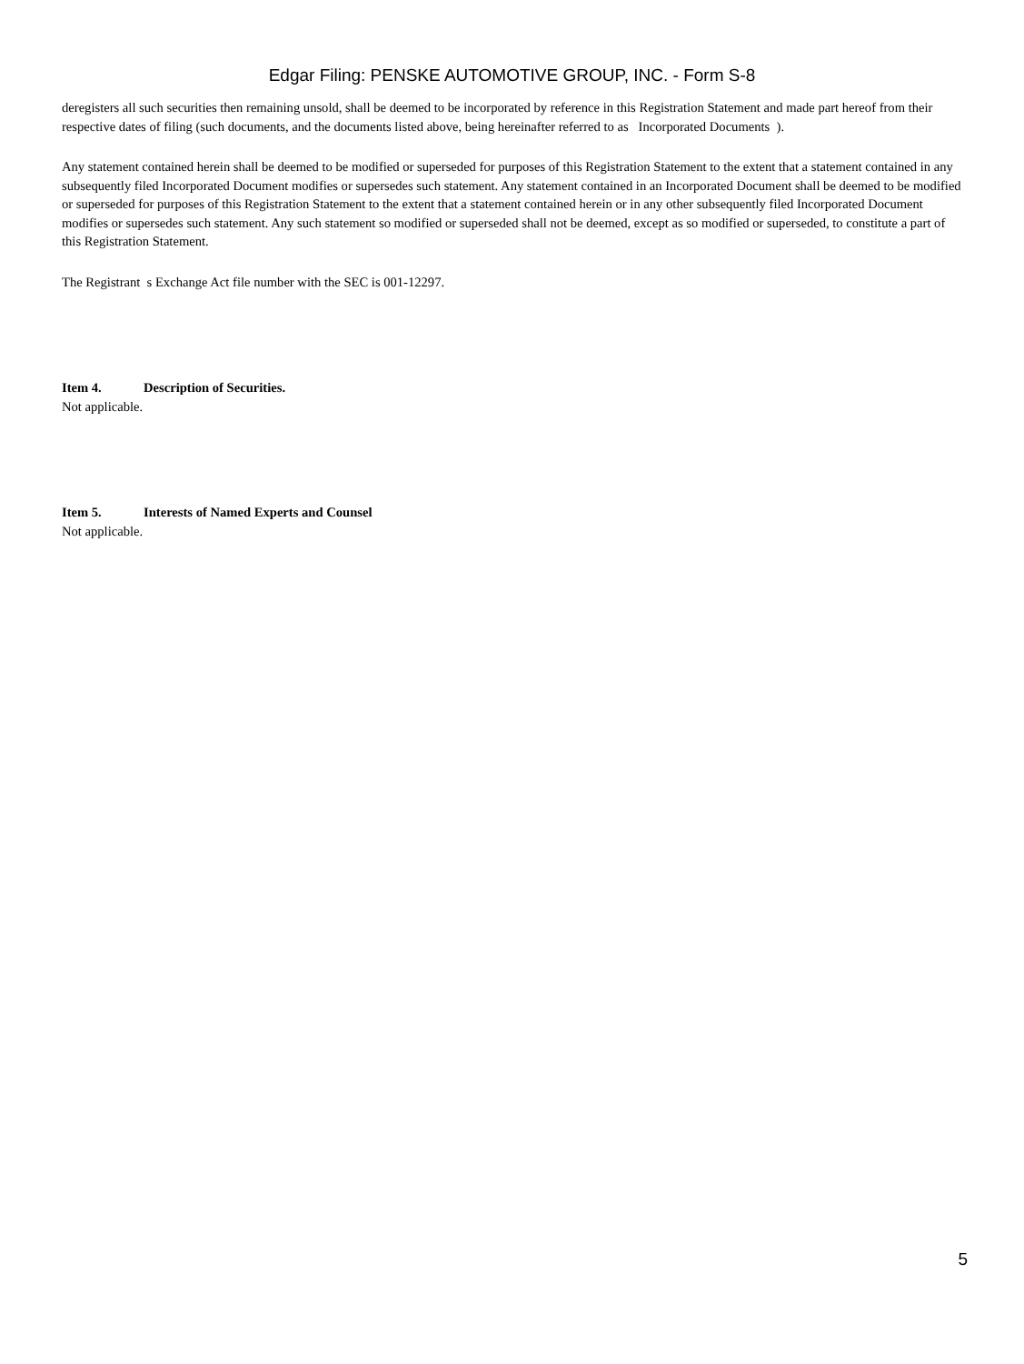Edgar Filing: PENSKE AUTOMOTIVE GROUP, INC. - Form S-8
deregisters all such securities then remaining unsold, shall be deemed to be incorporated by reference in this Registration Statement and made part hereof from their respective dates of filing (such documents, and the documents listed above, being hereinafter referred to as Incorporated Documents ).
Any statement contained herein shall be deemed to be modified or superseded for purposes of this Registration Statement to the extent that a statement contained in any subsequently filed Incorporated Document modifies or supersedes such statement. Any statement contained in an Incorporated Document shall be deemed to be modified or superseded for purposes of this Registration Statement to the extent that a statement contained herein or in any other subsequently filed Incorporated Document modifies or supersedes such statement. Any such statement so modified or superseded shall not be deemed, except as so modified or superseded, to constitute a part of this Registration Statement.
The Registrant s Exchange Act file number with the SEC is 001-12297.
Item 4. Description of Securities.
Not applicable.
Item 5. Interests of Named Experts and Counsel
Not applicable.
5